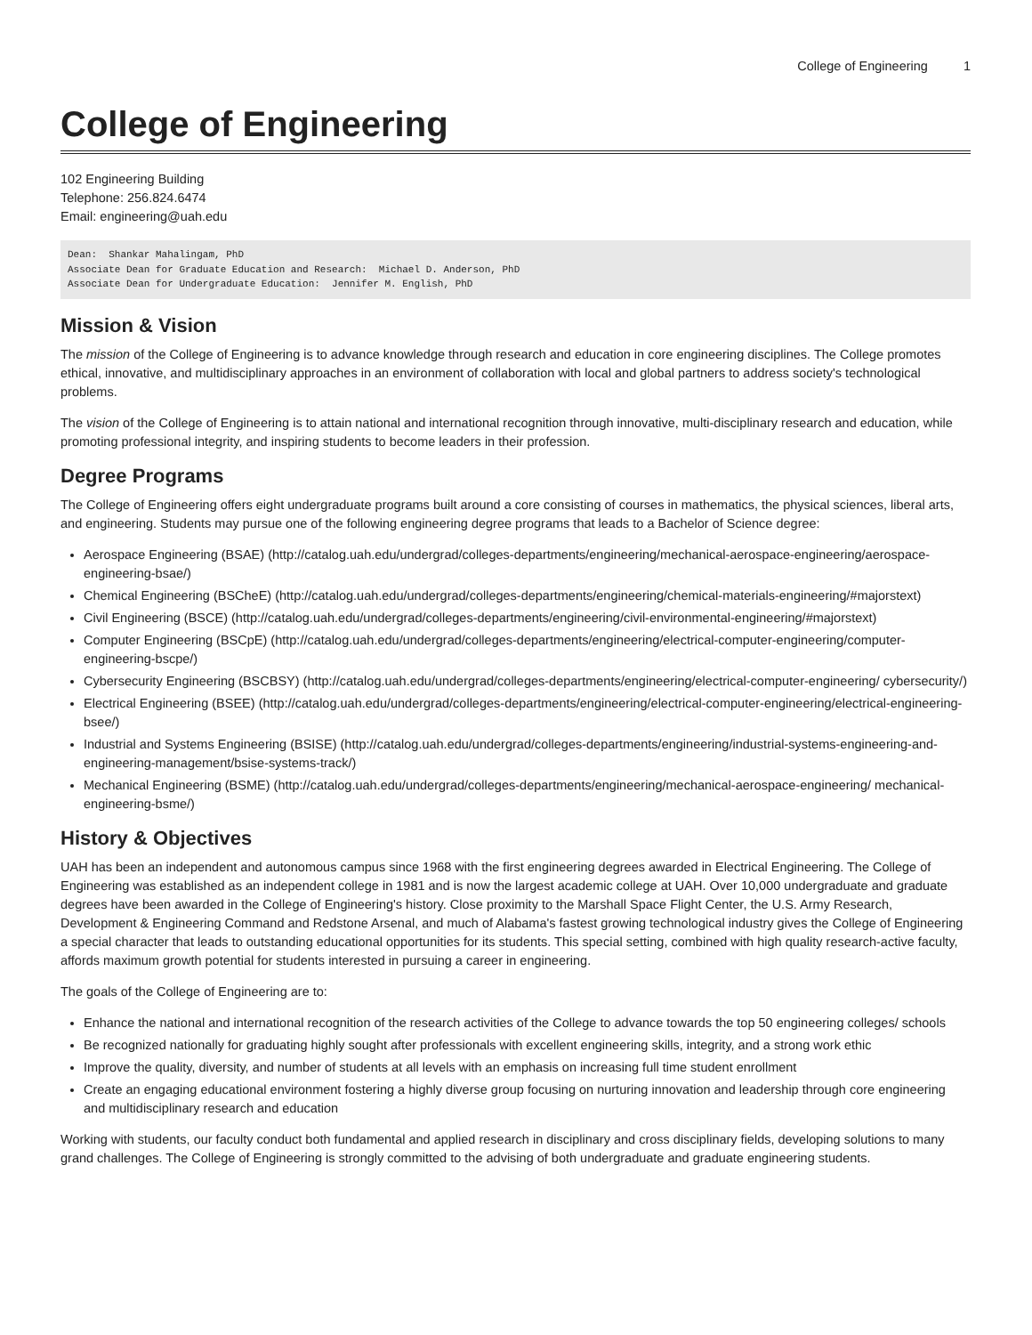College of Engineering 1
College of Engineering
102 Engineering Building
Telephone: 256.824.6474
Email: engineering@uah.edu
Dean:  Shankar Mahalingam, PhD
Associate Dean for Graduate Education and Research:  Michael D. Anderson, PhD
Associate Dean for Undergraduate Education:  Jennifer M. English, PhD
Mission & Vision
The mission of the College of Engineering is to advance knowledge through research and education in core engineering disciplines. The College promotes ethical, innovative, and multidisciplinary approaches in an environment of collaboration with local and global partners to address society's technological problems.
The vision of the College of Engineering is to attain national and international recognition through innovative, multi-disciplinary research and education, while promoting professional integrity, and inspiring students to become leaders in their profession.
Degree Programs
The College of Engineering offers eight undergraduate programs built around a core consisting of courses in mathematics, the physical sciences, liberal arts, and engineering. Students may pursue one of the following engineering degree programs that leads to a Bachelor of Science degree:
Aerospace Engineering (BSAE) (http://catalog.uah.edu/undergrad/colleges-departments/engineering/mechanical-aerospace-engineering/aerospace-engineering-bsae/)
Chemical Engineering (BSCheE) (http://catalog.uah.edu/undergrad/colleges-departments/engineering/chemical-materials-engineering/#majorstext)
Civil Engineering (BSCE) (http://catalog.uah.edu/undergrad/colleges-departments/engineering/civil-environmental-engineering/#majorstext)
Computer Engineering (BSCpE) (http://catalog.uah.edu/undergrad/colleges-departments/engineering/electrical-computer-engineering/computer-engineering-bscpe/)
Cybersecurity Engineering (BSCBSY) (http://catalog.uah.edu/undergrad/colleges-departments/engineering/electrical-computer-engineering/ cybersecurity/)
Electrical Engineering (BSEE) (http://catalog.uah.edu/undergrad/colleges-departments/engineering/electrical-computer-engineering/electrical-engineering-bsee/)
Industrial and Systems Engineering (BSISE) (http://catalog.uah.edu/undergrad/colleges-departments/engineering/industrial-systems-engineering-and-engineering-management/bsise-systems-track/)
Mechanical Engineering (BSME) (http://catalog.uah.edu/undergrad/colleges-departments/engineering/mechanical-aerospace-engineering/ mechanical-engineering-bsme/)
History & Objectives
UAH has been an independent and autonomous campus since 1968 with the first engineering degrees awarded in Electrical Engineering. The College of Engineering was established as an independent college in 1981 and is now the largest academic college at UAH. Over 10,000 undergraduate and graduate degrees have been awarded in the College of Engineering's history. Close proximity to the Marshall Space Flight Center, the U.S. Army Research, Development & Engineering Command and Redstone Arsenal, and much of Alabama's fastest growing technological industry gives the College of Engineering a special character that leads to outstanding educational opportunities for its students. This special setting, combined with high quality research-active faculty, affords maximum growth potential for students interested in pursuing a career in engineering.
The goals of the College of Engineering are to:
Enhance the national and international recognition of the research activities of the College to advance towards the top 50 engineering colleges/ schools
Be recognized nationally for graduating highly sought after professionals with excellent engineering skills, integrity, and a strong work ethic
Improve the quality, diversity, and number of students at all levels with an emphasis on increasing full time student enrollment
Create an engaging educational environment fostering a highly diverse group focusing on nurturing innovation and leadership through core engineering and multidisciplinary research and education
Working with students, our faculty conduct both fundamental and applied research in disciplinary and cross disciplinary fields, developing solutions to many grand challenges. The College of Engineering is strongly committed to the advising of both undergraduate and graduate engineering students.